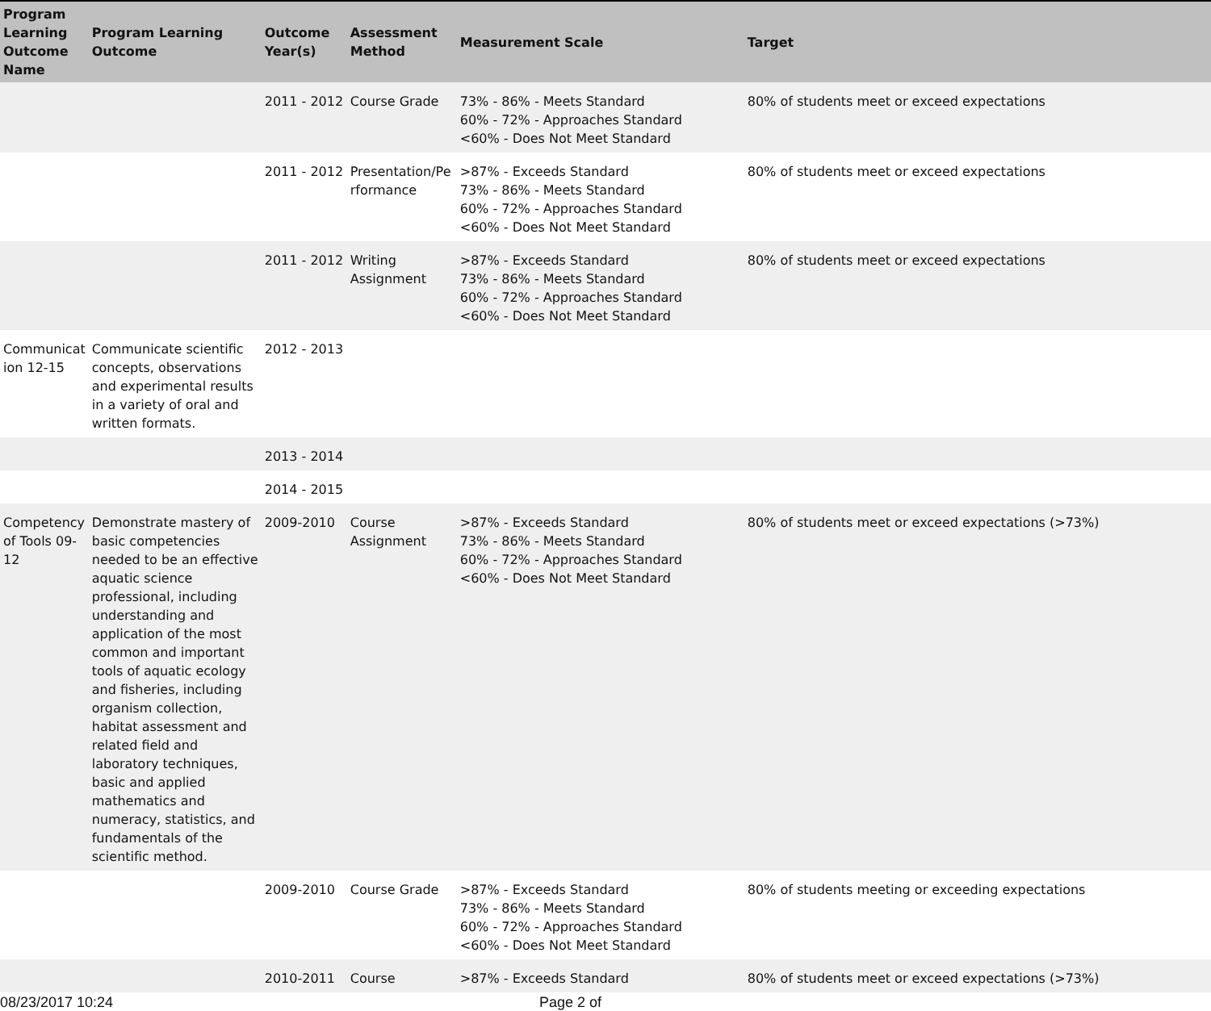| Program Learning Outcome Name | Program Learning Outcome | Outcome Year(s) | Assessment Method | Measurement Scale | Target |
| --- | --- | --- | --- | --- | --- |
| | | 2011 - 2012 | Course Grade | 73% - 86% - Meets Standard 60% - 72% - Approaches Standard <60% - Does Not Meet Standard | 80% of students meet or exceed expectations |
| | | 2011 - 2012 | Presentation/Pe rformance | >87% - Exceeds Standard 73% - 86% - Meets Standard 60% - 72% - Approaches Standard <60% - Does Not Meet Standard | 80% of students meet or exceed expectations |
| | | 2011 - 2012 | Writing Assignment | >87% - Exceeds Standard 73% - 86% - Meets Standard 60% - 72% - Approaches Standard <60% - Does Not Meet Standard | 80% of students meet or exceed expectations |
| Communicat ion 12-15 | Communicate scientific concepts, observations and experimental results in a variety of oral and written formats. | 2012 - 2013 | | | |
| | | 2013 - 2014 | | | |
| | | 2014 - 2015 | | | |
| Competency of Tools 09-12 | Demonstrate mastery of basic competencies needed to be an effective aquatic science professional, including understanding and application of the most common and important tools of aquatic ecology and fisheries, including organism collection, habitat assessment and related field and laboratory techniques, basic and applied mathematics and numeracy, statistics, and fundamentals of the scientific method. | 2009-2010 | Course Assignment | >87% - Exceeds Standard 73% - 86% - Meets Standard 60% - 72% - Approaches Standard <60% - Does Not Meet Standard | 80% of students meet or exceed expectations (>73%) |
| | | 2009-2010 | Course Grade | >87% - Exceeds Standard 73% - 86% - Meets Standard 60% - 72% - Approaches Standard <60% - Does Not Meet Standard | 80% of students meeting or exceeding expectations |
| | | 2010-2011 | Course | >87% - Exceeds Standard | 80% of students meet or exceed expectations (>73%) |
08/23/2017 10:24 Page 2 of